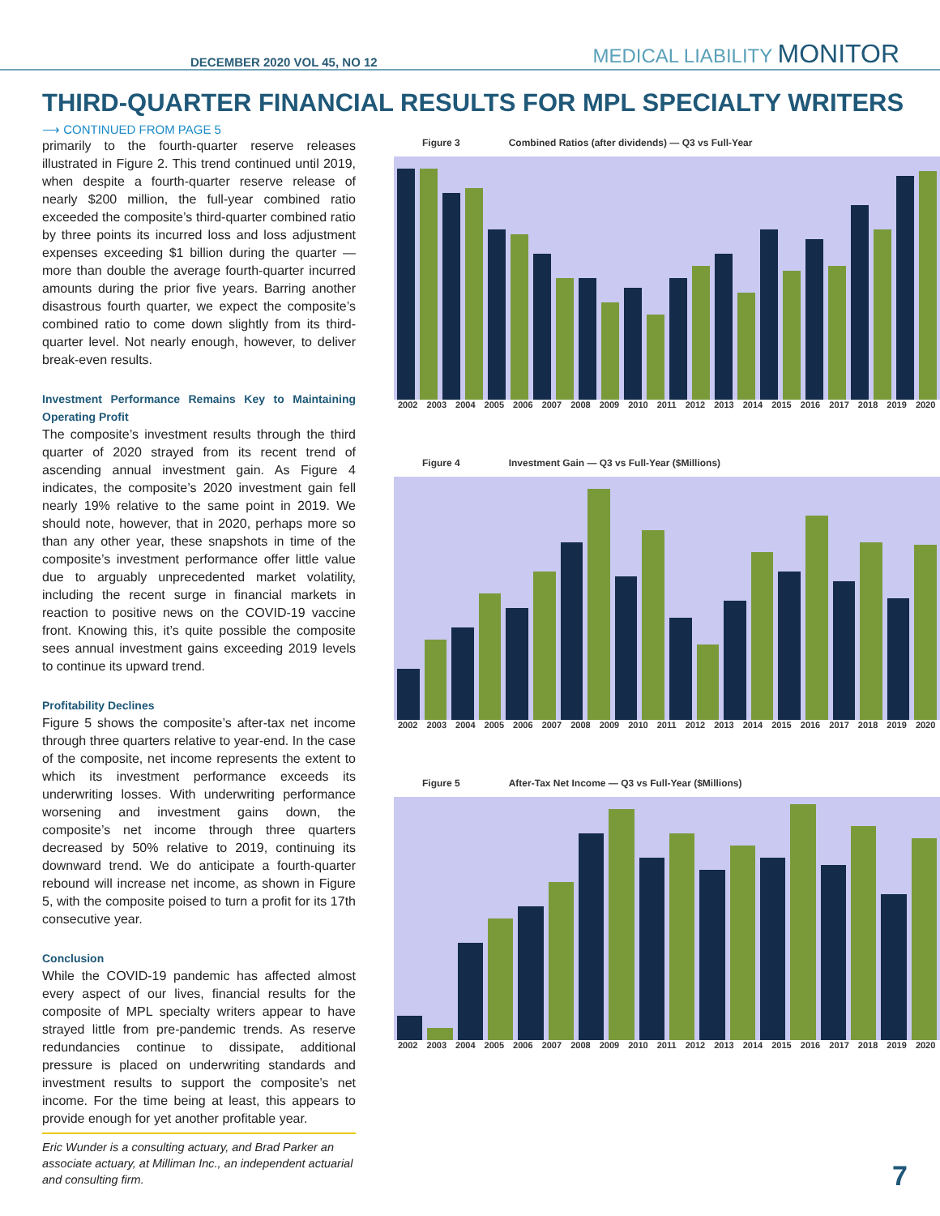DECEMBER 2020 VOL 45, NO 12 MEDICAL LIABILITY MONITOR
THIRD-QUARTER FINANCIAL RESULTS FOR MPL SPECIALTY WRITERS
⟶ CONTINUED FROM PAGE 5
primarily to the fourth-quarter reserve releases illustrated in Figure 2. This trend continued until 2019, when despite a fourth-quarter reserve release of nearly $200 million, the full-year combined ratio exceeded the composite’s third-quarter combined ratio by three points its incurred loss and loss adjustment expenses exceeding $1 billion during the quarter — more than double the average fourth-quarter incurred amounts during the prior five years. Barring another disastrous fourth quarter, we expect the composite’s combined ratio to come down slightly from its third-quarter level. Not nearly enough, however, to deliver break-even results.
Investment Performance Remains Key to Maintaining Operating Profit
The composite’s investment results through the third quarter of 2020 strayed from its recent trend of ascending annual investment gain. As Figure 4 indicates, the composite’s 2020 investment gain fell nearly 19% relative to the same point in 2019. We should note, however, that in 2020, perhaps more so than any other year, these snapshots in time of the composite’s investment performance offer little value due to arguably unprecedented market volatility, including the recent surge in financial markets in reaction to positive news on the COVID-19 vaccine front. Knowing this, it’s quite possible the composite sees annual investment gains exceeding 2019 levels to continue its upward trend.
Profitability Declines
Figure 5 shows the composite’s after-tax net income through three quarters relative to year-end. In the case of the composite, net income represents the extent to which its investment performance exceeds its underwriting losses. With underwriting performance worsening and investment gains down, the composite’s net income through three quarters decreased by 50% relative to 2019, continuing its downward trend. We do anticipate a fourth-quarter rebound will increase net income, as shown in Figure 5, with the composite poised to turn a profit for its 17th consecutive year.
Conclusion
While the COVID-19 pandemic has affected almost every aspect of our lives, financial results for the composite of MPL specialty writers appear to have strayed little from pre-pandemic trends. As reserve redundancies continue to dissipate, additional pressure is placed on underwriting standards and investment results to support the composite’s net income. For the time being at least, this appears to provide enough for yet another profitable year.
Eric Wunder is a consulting actuary, and Brad Parker an associate actuary, at Milliman Inc., an independent actuarial and consulting firm.
Figure 3 Combined Ratios (after dividends) — Q3 vs Full-Year
2002 2003 2004 2005 2006 2007 2008 2009 2010 2011 2012 2013 2014 2015 2016 2017 2018 2019 2020
Figure 4 Investment Gain — Q3 vs Full-Year ($Millions)
2002 2003 2004 2005 2006 2007 2008 2009 2010 2011 2012 2013 2014 2015 2016 2017 2018 2019 2020
Figure 5 After-Tax Net Income — Q3 vs Full-Year ($Millions)
2002 2003 2004 2005 2006 2007 2008 2009 2010 2011 2012 2013 2014 2015 2016 2017 2018 2019 2020
7